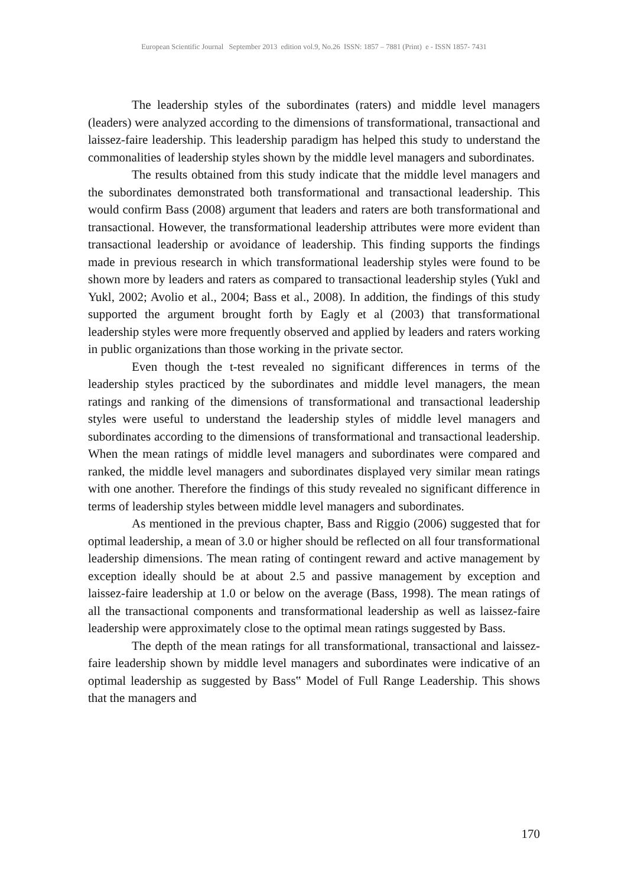European Scientific Journal September 2013 edition vol.9, No.26 ISSN: 1857 – 7881 (Print) e - ISSN 1857- 7431
The leadership styles of the subordinates (raters) and middle level managers (leaders) were analyzed according to the dimensions of transformational, transactional and laissez-faire leadership. This leadership paradigm has helped this study to understand the commonalities of leadership styles shown by the middle level managers and subordinates.
The results obtained from this study indicate that the middle level managers and the subordinates demonstrated both transformational and transactional leadership. This would confirm Bass (2008) argument that leaders and raters are both transformational and transactional. However, the transformational leadership attributes were more evident than transactional leadership or avoidance of leadership. This finding supports the findings made in previous research in which transformational leadership styles were found to be shown more by leaders and raters as compared to transactional leadership styles (Yukl and Yukl, 2002; Avolio et al., 2004; Bass et al., 2008). In addition, the findings of this study supported the argument brought forth by Eagly et al (2003) that transformational leadership styles were more frequently observed and applied by leaders and raters working in public organizations than those working in the private sector.
Even though the t-test revealed no significant differences in terms of the leadership styles practiced by the subordinates and middle level managers, the mean ratings and ranking of the dimensions of transformational and transactional leadership styles were useful to understand the leadership styles of middle level managers and subordinates according to the dimensions of transformational and transactional leadership. When the mean ratings of middle level managers and subordinates were compared and ranked, the middle level managers and subordinates displayed very similar mean ratings with one another. Therefore the findings of this study revealed no significant difference in terms of leadership styles between middle level managers and subordinates.
As mentioned in the previous chapter, Bass and Riggio (2006) suggested that for optimal leadership, a mean of 3.0 or higher should be reflected on all four transformational leadership dimensions. The mean rating of contingent reward and active management by exception ideally should be at about 2.5 and passive management by exception and laissez-faire leadership at 1.0 or below on the average (Bass, 1998). The mean ratings of all the transactional components and transformational leadership as well as laissez-faire leadership were approximately close to the optimal mean ratings suggested by Bass.
The depth of the mean ratings for all transformational, transactional and laissez-faire leadership shown by middle level managers and subordinates were indicative of an optimal leadership as suggested by Bass‟ Model of Full Range Leadership. This shows that the managers and
170